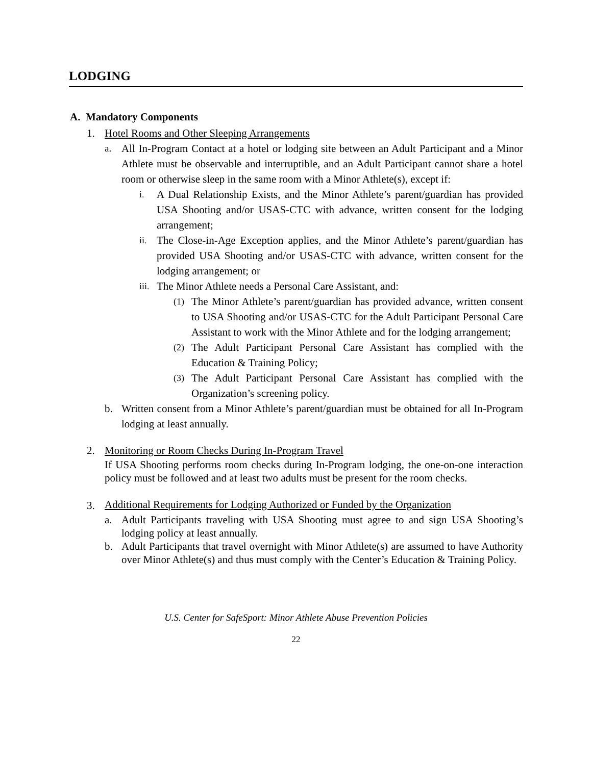LODGING
A. Mandatory Components
1. Hotel Rooms and Other Sleeping Arrangements
a. All In-Program Contact at a hotel or lodging site between an Adult Participant and a Minor Athlete must be observable and interruptible, and an Adult Participant cannot share a hotel room or otherwise sleep in the same room with a Minor Athlete(s), except if:
i. A Dual Relationship Exists, and the Minor Athlete’s parent/guardian has provided USA Shooting and/or USAS-CTC with advance, written consent for the lodging arrangement;
ii. The Close-in-Age Exception applies, and the Minor Athlete’s parent/guardian has provided USA Shooting and/or USAS-CTC with advance, written consent for the lodging arrangement; or
iii. The Minor Athlete needs a Personal Care Assistant, and:
(1) The Minor Athlete’s parent/guardian has provided advance, written consent to USA Shooting and/or USAS-CTC for the Adult Participant Personal Care Assistant to work with the Minor Athlete and for the lodging arrangement;
(2) The Adult Participant Personal Care Assistant has complied with the Education & Training Policy;
(3) The Adult Participant Personal Care Assistant has complied with the Organization’s screening policy.
b. Written consent from a Minor Athlete’s parent/guardian must be obtained for all In-Program lodging at least annually.
2. Monitoring or Room Checks During In-Program Travel
If USA Shooting performs room checks during In-Program lodging, the one-on-one interaction policy must be followed and at least two adults must be present for the room checks.
3. Additional Requirements for Lodging Authorized or Funded by the Organization
a. Adult Participants traveling with USA Shooting must agree to and sign USA Shooting’s lodging policy at least annually.
b. Adult Participants that travel overnight with Minor Athlete(s) are assumed to have Authority over Minor Athlete(s) and thus must comply with the Center’s Education & Training Policy.
U.S. Center for SafeSport: Minor Athlete Abuse Prevention Policies
22